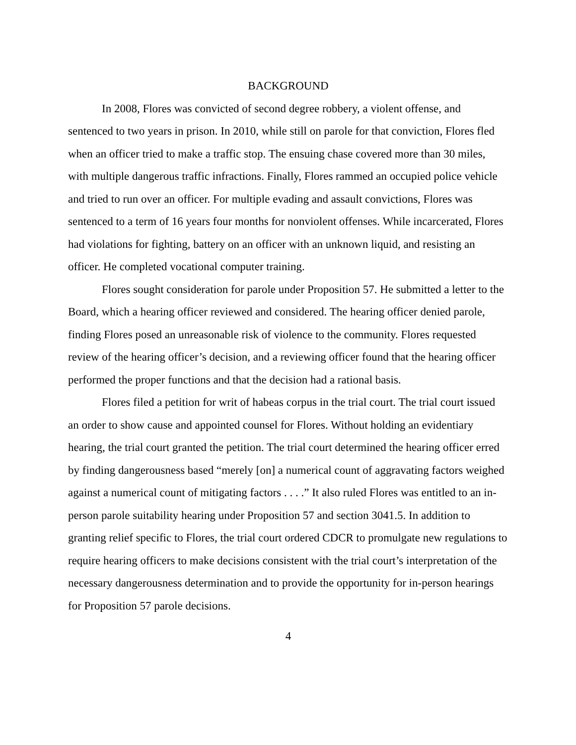BACKGROUND
In 2008, Flores was convicted of second degree robbery, a violent offense, and sentenced to two years in prison. In 2010, while still on parole for that conviction, Flores fled when an officer tried to make a traffic stop. The ensuing chase covered more than 30 miles, with multiple dangerous traffic infractions. Finally, Flores rammed an occupied police vehicle and tried to run over an officer. For multiple evading and assault convictions, Flores was sentenced to a term of 16 years four months for nonviolent offenses. While incarcerated, Flores had violations for fighting, battery on an officer with an unknown liquid, and resisting an officer. He completed vocational computer training.
Flores sought consideration for parole under Proposition 57. He submitted a letter to the Board, which a hearing officer reviewed and considered. The hearing officer denied parole, finding Flores posed an unreasonable risk of violence to the community. Flores requested review of the hearing officer’s decision, and a reviewing officer found that the hearing officer performed the proper functions and that the decision had a rational basis.
Flores filed a petition for writ of habeas corpus in the trial court. The trial court issued an order to show cause and appointed counsel for Flores. Without holding an evidentiary hearing, the trial court granted the petition. The trial court determined the hearing officer erred by finding dangerousness based “merely [on] a numerical count of aggravating factors weighed against a numerical count of mitigating factors . . . .” It also ruled Flores was entitled to an in-person parole suitability hearing under Proposition 57 and section 3041.5. In addition to granting relief specific to Flores, the trial court ordered CDCR to promulgate new regulations to require hearing officers to make decisions consistent with the trial court’s interpretation of the necessary dangerousness determination and to provide the opportunity for in-person hearings for Proposition 57 parole decisions.
4